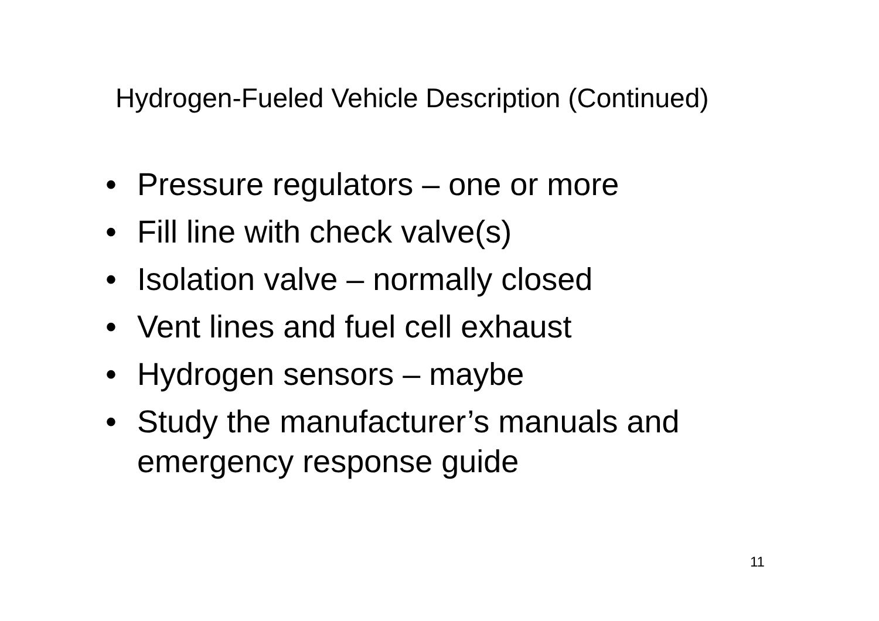Hydrogen-Fueled Vehicle Description (Continued)
• Pressure regulators – one or more
• Fill line with check valve(s)
• Isolation valve – normally closed
• Vent lines and fuel cell exhaust
• Hydrogen sensors – maybe
• Study the manufacturer’s manuals and emergency response guide
11